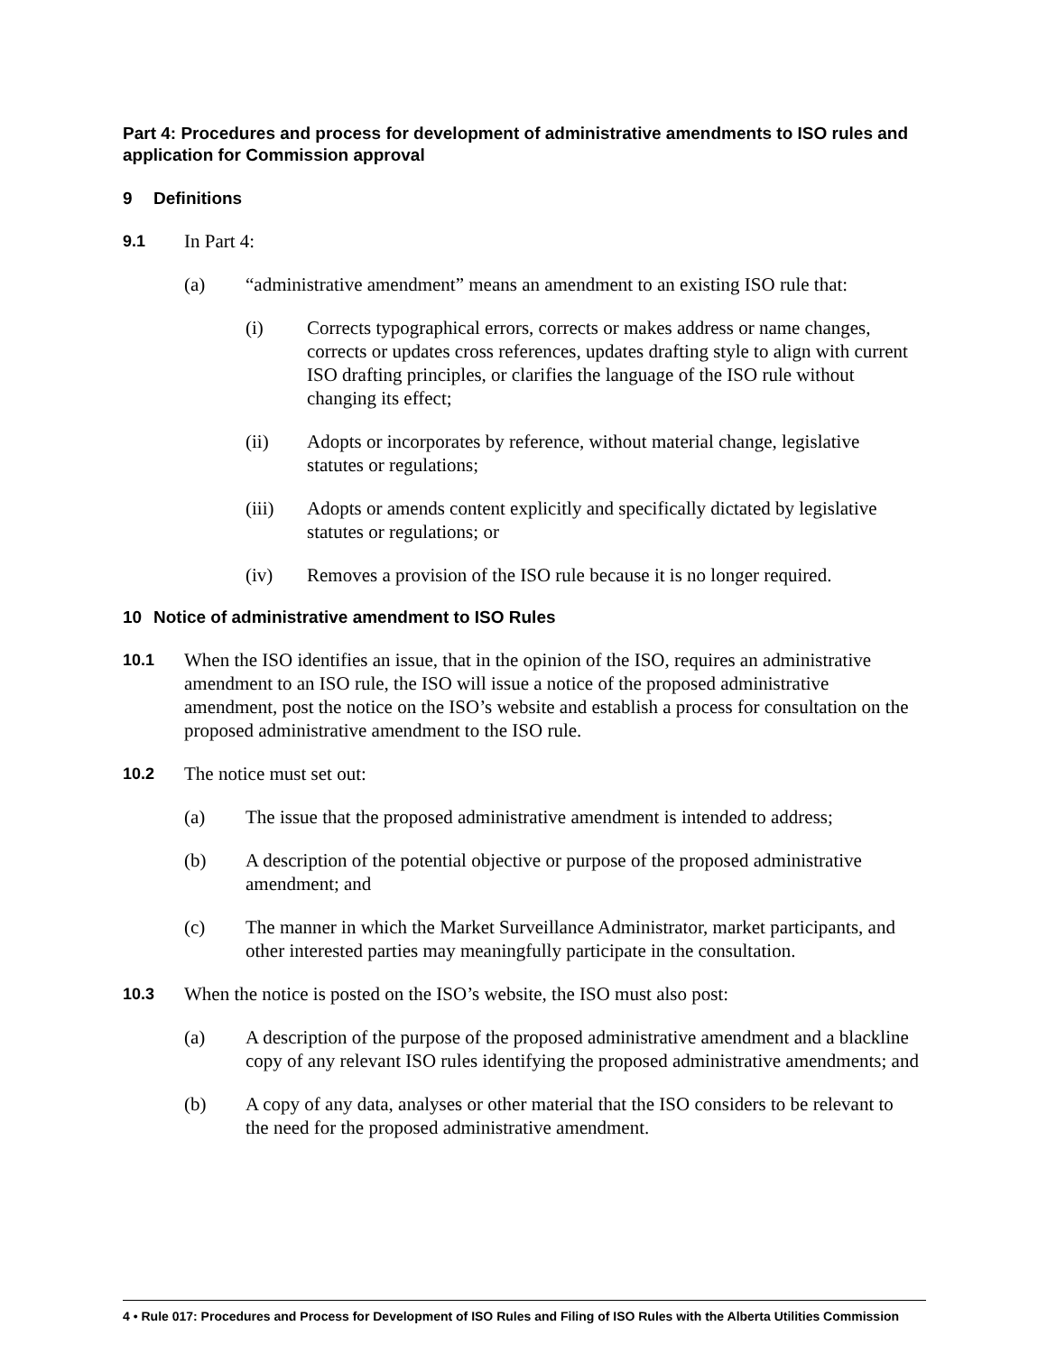Part 4: Procedures and process for development of administrative amendments to ISO rules and application for Commission approval
9 Definitions
9.1 In Part 4:
(a) “administrative amendment” means an amendment to an existing ISO rule that:
(i) Corrects typographical errors, corrects or makes address or name changes, corrects or updates cross references, updates drafting style to align with current ISO drafting principles, or clarifies the language of the ISO rule without changing its effect;
(ii) Adopts or incorporates by reference, without material change, legislative statutes or regulations;
(iii) Adopts or amends content explicitly and specifically dictated by legislative statutes or regulations; or
(iv) Removes a provision of the ISO rule because it is no longer required.
10 Notice of administrative amendment to ISO Rules
10.1 When the ISO identifies an issue, that in the opinion of the ISO, requires an administrative amendment to an ISO rule, the ISO will issue a notice of the proposed administrative amendment, post the notice on the ISO’s website and establish a process for consultation on the proposed administrative amendment to the ISO rule.
10.2 The notice must set out:
(a) The issue that the proposed administrative amendment is intended to address;
(b) A description of the potential objective or purpose of the proposed administrative amendment; and
(c) The manner in which the Market Surveillance Administrator, market participants, and other interested parties may meaningfully participate in the consultation.
10.3 When the notice is posted on the ISO’s website, the ISO must also post:
(a) A description of the purpose of the proposed administrative amendment and a blackline copy of any relevant ISO rules identifying the proposed administrative amendments; and
(b) A copy of any data, analyses or other material that the ISO considers to be relevant to the need for the proposed administrative amendment.
4 • Rule 017: Procedures and Process for Development of ISO Rules and Filing of ISO Rules with the Alberta Utilities Commission